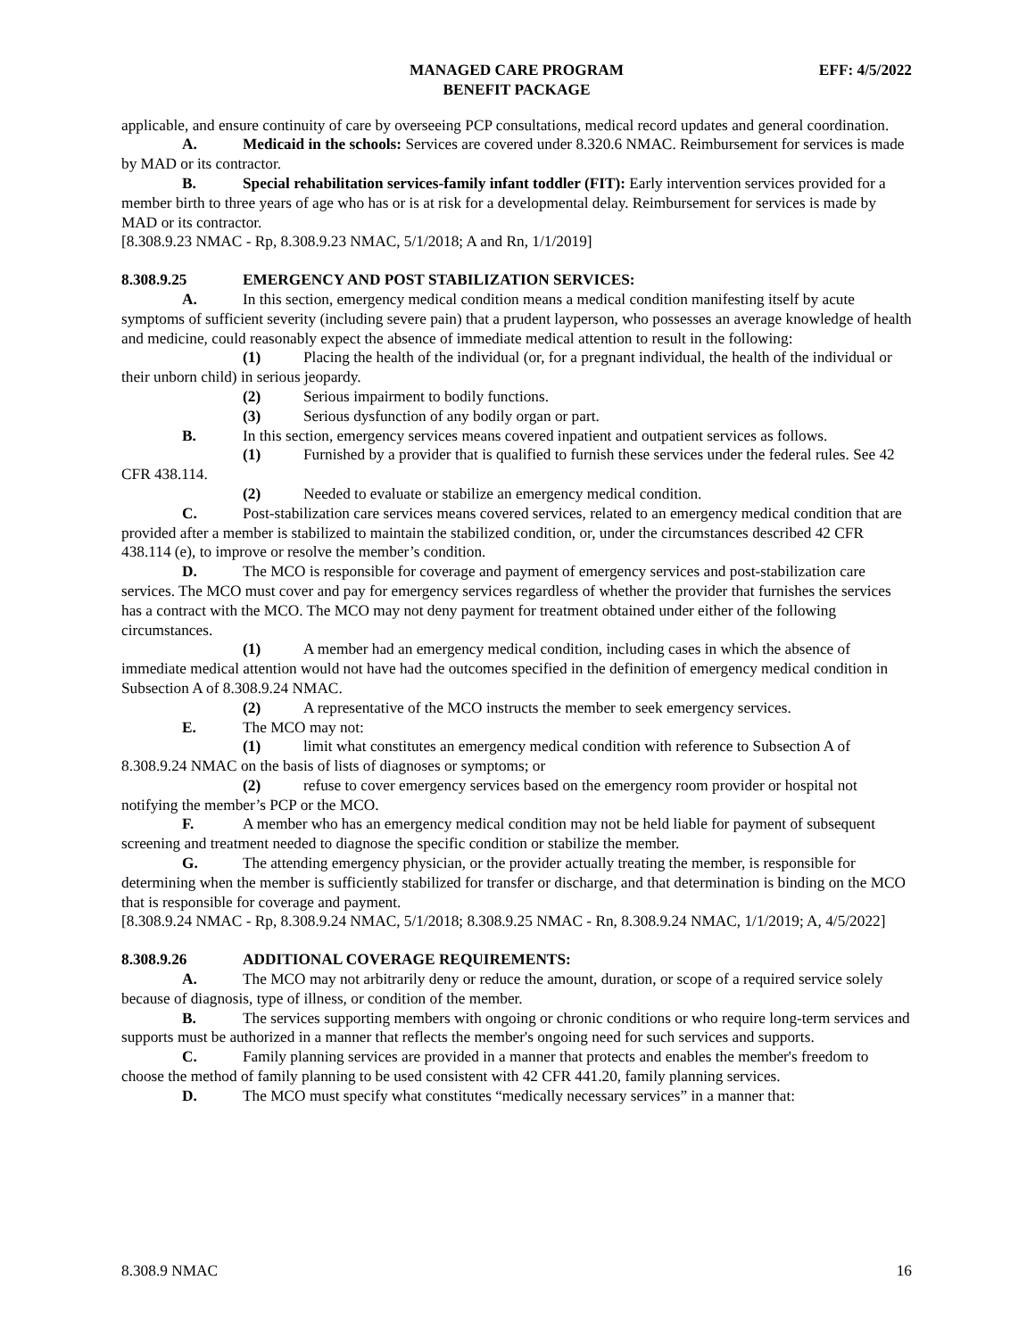MANAGED CARE PROGRAM
BENEFIT PACKAGE
EFF: 4/5/2022
applicable, and ensure continuity of care by overseeing PCP consultations, medical record updates and general coordination.
A. Medicaid in the schools: Services are covered under 8.320.6 NMAC. Reimbursement for services is made by MAD or its contractor.
B. Special rehabilitation services-family infant toddler (FIT): Early intervention services provided for a member birth to three years of age who has or is at risk for a developmental delay. Reimbursement for services is made by MAD or its contractor.
[8.308.9.23 NMAC - Rp, 8.308.9.23 NMAC, 5/1/2018; A and Rn, 1/1/2019]
8.308.9.25 EMERGENCY AND POST STABILIZATION SERVICES:
A. In this section, emergency medical condition means a medical condition manifesting itself by acute symptoms of sufficient severity (including severe pain) that a prudent layperson, who possesses an average knowledge of health and medicine, could reasonably expect the absence of immediate medical attention to result in the following:
(1) Placing the health of the individual (or, for a pregnant individual, the health of the individual or their unborn child) in serious jeopardy.
(2) Serious impairment to bodily functions.
(3) Serious dysfunction of any bodily organ or part.
B. In this section, emergency services means covered inpatient and outpatient services as follows.
(1) Furnished by a provider that is qualified to furnish these services under the federal rules. See 42 CFR 438.114.
(2) Needed to evaluate or stabilize an emergency medical condition.
C. Post-stabilization care services means covered services, related to an emergency medical condition that are provided after a member is stabilized to maintain the stabilized condition, or, under the circumstances described 42 CFR 438.114 (e), to improve or resolve the member’s condition.
D. The MCO is responsible for coverage and payment of emergency services and post-stabilization care services. The MCO must cover and pay for emergency services regardless of whether the provider that furnishes the services has a contract with the MCO. The MCO may not deny payment for treatment obtained under either of the following circumstances.
(1) A member had an emergency medical condition, including cases in which the absence of immediate medical attention would not have had the outcomes specified in the definition of emergency medical condition in Subsection A of 8.308.9.24 NMAC.
(2) A representative of the MCO instructs the member to seek emergency services.
E. The MCO may not:
(1) limit what constitutes an emergency medical condition with reference to Subsection A of 8.308.9.24 NMAC on the basis of lists of diagnoses or symptoms; or
(2) refuse to cover emergency services based on the emergency room provider or hospital not notifying the member’s PCP or the MCO.
F. A member who has an emergency medical condition may not be held liable for payment of subsequent screening and treatment needed to diagnose the specific condition or stabilize the member.
G. The attending emergency physician, or the provider actually treating the member, is responsible for determining when the member is sufficiently stabilized for transfer or discharge, and that determination is binding on the MCO that is responsible for coverage and payment.
[8.308.9.24 NMAC - Rp, 8.308.9.24 NMAC, 5/1/2018; 8.308.9.25 NMAC - Rn, 8.308.9.24 NMAC, 1/1/2019; A, 4/5/2022]
8.308.9.26 ADDITIONAL COVERAGE REQUIREMENTS:
A. The MCO may not arbitrarily deny or reduce the amount, duration, or scope of a required service solely because of diagnosis, type of illness, or condition of the member.
B. The services supporting members with ongoing or chronic conditions or who require long-term services and supports must be authorized in a manner that reflects the member's ongoing need for such services and supports.
C. Family planning services are provided in a manner that protects and enables the member's freedom to choose the method of family planning to be used consistent with 42 CFR 441.20, family planning services.
D. The MCO must specify what constitutes “medically necessary services” in a manner that:
8.308.9 NMAC 16